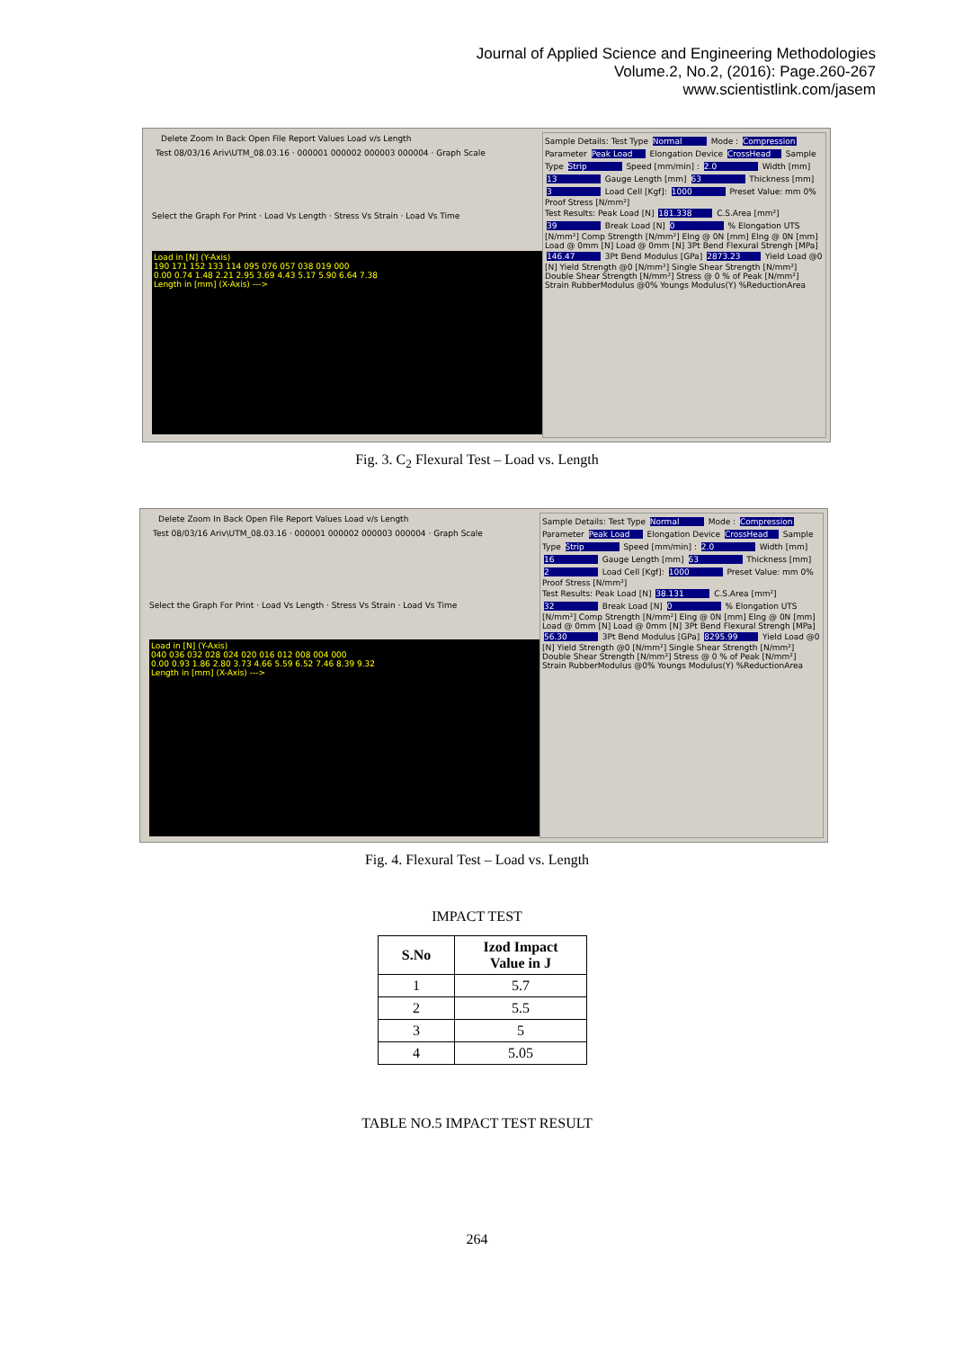Journal of Applied Science and Engineering Methodologies
Volume.2, No.2, (2016): Page.260-267
www.scientistlink.com/jasem
Delete Zoom In Back Open File Report Values Load v/s Length
Test 08/03/16 Ariv\UTM_08.03.16 · 000001 000002 000003 000004 · Graph Scale
Select the Graph For Print · Load Vs Length · Stress Vs Strain · Load Vs Time
Load in [N] (Y-Axis)
190 171 152 133 114 095 076 057 038 019 000
0.00 0.74 1.48 2.21 2.95 3.69 4.43 5.17 5.90 6.64 7.38
Length in [mm] (X-Axis) --->
Sample Details: Test Type Normal Mode : Compression Parameter Peak Load Elongation Device CrossHead Sample Type Strip Speed [mm/min] : 2.0 Width [mm] 13 Gauge Length [mm] 63 Thickness [mm] 3 Load Cell [Kgf]: 1000 Preset Value: mm 0% Proof Stress [N/mm²]
Test Results: Peak Load [N] 181.338 C.S.Area [mm²] 39 Break Load [N] 0 % Elongation UTS [N/mm²] Comp Strength [N/mm²] Elng @ 0N [mm] Elng @ 0N [mm] Load @ 0mm [N] Load @ 0mm [N] 3Pt Bend Flexural Strengh [MPa] 146.47 3Pt Bend Modulus [GPa] 2873.23 Yield Load @0 [N] Yield Strength @0 [N/mm²] Single Shear Strength [N/mm²] Double Shear Strength [N/mm²] Stress @ 0 % of Peak [N/mm²] Strain RubberModulus @0% Youngs Modulus(Y) %ReductionArea
Fig. 3. C<sub>2</sub> Flexural Test – Load vs. Length
Delete Zoom In Back Open File Report Values Load v/s Length
Test 08/03/16 Ariv\UTM_08.03.16 · 000001 000002 000003 000004 · Graph Scale
Select the Graph For Print · Load Vs Length · Stress Vs Strain · Load Vs Time
Load in [N] (Y-Axis)
040 036 032 028 024 020 016 012 008 004 000
0.00 0.93 1.86 2.80 3.73 4.66 5.59 6.52 7.46 8.39 9.32
Length in [mm] (X-Axis) --->
Sample Details: Test Type Normal Mode : Compression Parameter Peak Load Elongation Device CrossHead Sample Type Strip Speed [mm/min] : 2.0 Width [mm] 16 Gauge Length [mm] 63 Thickness [mm] 2 Load Cell [Kgf]: 1000 Preset Value: mm 0% Proof Stress [N/mm²]
Test Results: Peak Load [N] 38.131 C.S.Area [mm²] 32 Break Load [N] 0 % Elongation UTS [N/mm²] Comp Strength [N/mm²] Elng @ 0N [mm] Elng @ 0N [mm] Load @ 0mm [N] Load @ 0mm [N] 3Pt Bend Flexural Strengh [MPa] 56.30 3Pt Bend Modulus [GPa] 8295.99 Yield Load @0 [N] Yield Strength @0 [N/mm²] Single Shear Strength [N/mm²] Double Shear Strength [N/mm²] Stress @ 0 % of Peak [N/mm²] Strain RubberModulus @0% Youngs Modulus(Y) %ReductionArea
Fig. 4. Flexural Test – Load vs. Length
IMPACT TEST
| S.No | Izod Impact Value in J |
| --- | --- |
| 1 | 5.7 |
| 2 | 5.5 |
| 3 | 5 |
| 4 | 5.05 |
TABLE NO.5 IMPACT TEST RESULT
264